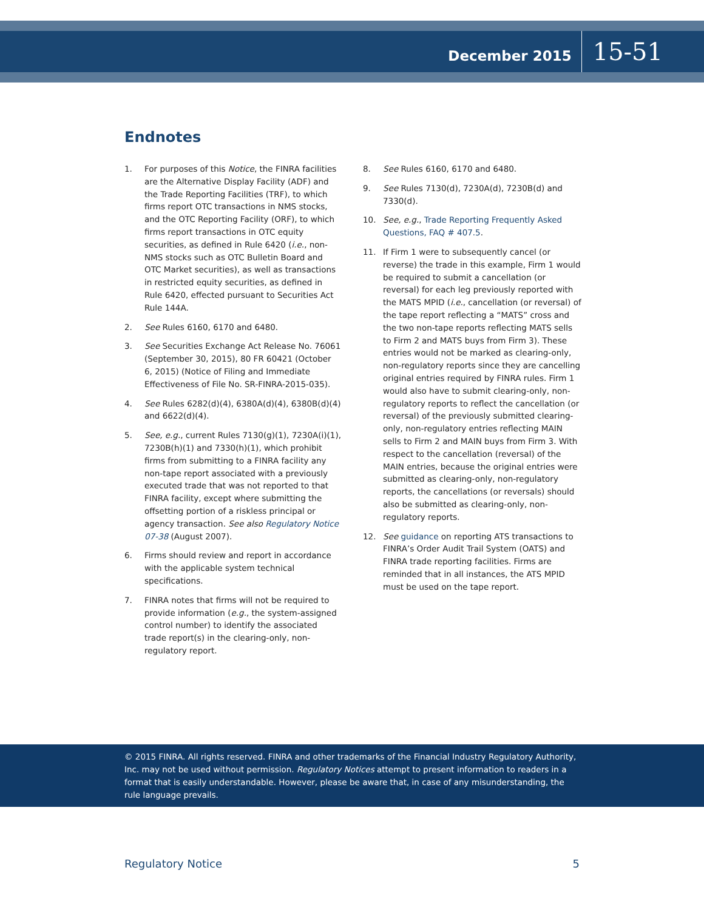December 2015 15-51
Endnotes
1. For purposes of this Notice, the FINRA facilities are the Alternative Display Facility (ADF) and the Trade Reporting Facilities (TRF), to which firms report OTC transactions in NMS stocks, and the OTC Reporting Facility (ORF), to which firms report transactions in OTC equity securities, as defined in Rule 6420 (i.e., non-NMS stocks such as OTC Bulletin Board and OTC Market securities), as well as transactions in restricted equity securities, as defined in Rule 6420, effected pursuant to Securities Act Rule 144A.
2. See Rules 6160, 6170 and 6480.
3. See Securities Exchange Act Release No. 76061 (September 30, 2015), 80 FR 60421 (October 6, 2015) (Notice of Filing and Immediate Effectiveness of File No. SR-FINRA-2015-035).
4. See Rules 6282(d)(4), 6380A(d)(4), 6380B(d)(4) and 6622(d)(4).
5. See, e.g., current Rules 7130(g)(1), 7230A(i)(1), 7230B(h)(1) and 7330(h)(1), which prohibit firms from submitting to a FINRA facility any non-tape report associated with a previously executed trade that was not reported to that FINRA facility, except where submitting the offsetting portion of a riskless principal or agency transaction. See also Regulatory Notice 07-38 (August 2007).
6. Firms should review and report in accordance with the applicable system technical specifications.
7. FINRA notes that firms will not be required to provide information (e.g., the system-assigned control number) to identify the associated trade report(s) in the clearing-only, non-regulatory report.
8. See Rules 6160, 6170 and 6480.
9. See Rules 7130(d), 7230A(d), 7230B(d) and 7330(d).
10. See, e.g., Trade Reporting Frequently Asked Questions, FAQ # 407.5.
11. If Firm 1 were to subsequently cancel (or reverse) the trade in this example, Firm 1 would be required to submit a cancellation (or reversal) for each leg previously reported with the MATS MPID (i.e., cancellation (or reversal) of the tape report reflecting a “MATS” cross and the two non-tape reports reflecting MATS sells to Firm 2 and MATS buys from Firm 3). These entries would not be marked as clearing-only, non-regulatory reports since they are cancelling original entries required by FINRA rules. Firm 1 would also have to submit clearing-only, non-regulatory reports to reflect the cancellation (or reversal) of the previously submitted clearing-only, non-regulatory entries reflecting MAIN sells to Firm 2 and MAIN buys from Firm 3. With respect to the cancellation (reversal) of the MAIN entries, because the original entries were submitted as clearing-only, non-regulatory reports, the cancellations (or reversals) should also be submitted as clearing-only, non-regulatory reports.
12. See guidance on reporting ATS transactions to FINRA’s Order Audit Trail System (OATS) and FINRA trade reporting facilities. Firms are reminded that in all instances, the ATS MPID must be used on the tape report.
© 2015 FINRA. All rights reserved. FINRA and other trademarks of the Financial Industry Regulatory Authority, Inc. may not be used without permission. Regulatory Notices attempt to present information to readers in a format that is easily understandable. However, please be aware that, in case of any misunderstanding, the rule language prevails.
Regulatory Notice 5